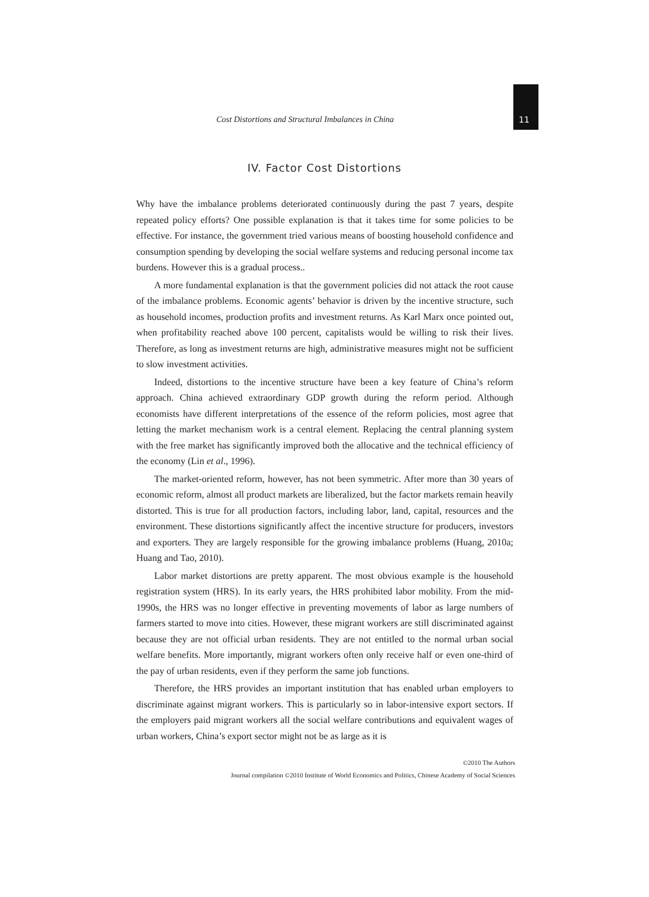Cost Distortions and Structural Imbalances in China 11
IV. Factor Cost Distortions
Why have the imbalance problems deteriorated continuously during the past 7 years, despite repeated policy efforts? One possible explanation is that it takes time for some policies to be effective. For instance, the government tried various means of boosting household confidence and consumption spending by developing the social welfare systems and reducing personal income tax burdens. However this is a gradual process..
A more fundamental explanation is that the government policies did not attack the root cause of the imbalance problems. Economic agents’ behavior is driven by the incentive structure, such as household incomes, production profits and investment returns. As Karl Marx once pointed out, when profitability reached above 100 percent, capitalists would be willing to risk their lives. Therefore, as long as investment returns are high, administrative measures might not be sufficient to slow investment activities.
Indeed, distortions to the incentive structure have been a key feature of China’s reform approach. China achieved extraordinary GDP growth during the reform period. Although economists have different interpretations of the essence of the reform policies, most agree that letting the market mechanism work is a central element. Replacing the central planning system with the free market has significantly improved both the allocative and the technical efficiency of the economy (Lin et al., 1996).
The market-oriented reform, however, has not been symmetric. After more than 30 years of economic reform, almost all product markets are liberalized, but the factor markets remain heavily distorted. This is true for all production factors, including labor, land, capital, resources and the environment. These distortions significantly affect the incentive structure for producers, investors and exporters. They are largely responsible for the growing imbalance problems (Huang, 2010a; Huang and Tao, 2010).
Labor market distortions are pretty apparent. The most obvious example is the household registration system (HRS). In its early years, the HRS prohibited labor mobility. From the mid-1990s, the HRS was no longer effective in preventing movements of labor as large numbers of farmers started to move into cities. However, these migrant workers are still discriminated against because they are not official urban residents. They are not entitled to the normal urban social welfare benefits. More importantly, migrant workers often only receive half or even one-third of the pay of urban residents, even if they perform the same job functions.
Therefore, the HRS provides an important institution that has enabled urban employers to discriminate against migrant workers. This is particularly so in labor-intensive export sectors. If the employers paid migrant workers all the social welfare contributions and equivalent wages of urban workers, China’s export sector might not be as large as it is
©2010 The Authors
Journal compilation ©2010 Institute of World Economics and Politics, Chinese Academy of Social Sciences